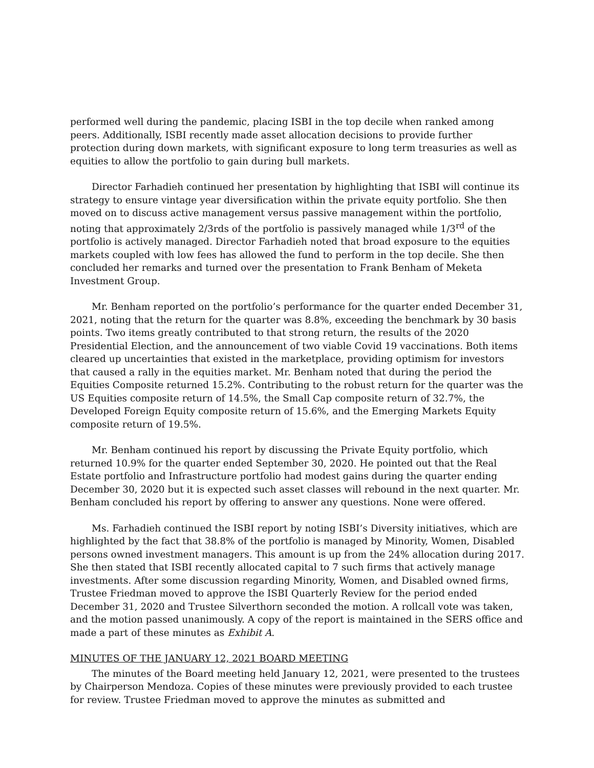performed well during the pandemic, placing ISBI in the top decile when ranked among peers. Additionally, ISBI recently made asset allocation decisions to provide further protection during down markets, with significant exposure to long term treasuries as well as equities to allow the portfolio to gain during bull markets.
Director Farhadieh continued her presentation by highlighting that ISBI will continue its strategy to ensure vintage year diversification within the private equity portfolio. She then moved on to discuss active management versus passive management within the portfolio, noting that approximately 2/3rds of the portfolio is passively managed while 1/3<sup>rd</sup> of the portfolio is actively managed. Director Farhadieh noted that broad exposure to the equities markets coupled with low fees has allowed the fund to perform in the top decile. She then concluded her remarks and turned over the presentation to Frank Benham of Meketa Investment Group.
Mr. Benham reported on the portfolio’s performance for the quarter ended December 31, 2021, noting that the return for the quarter was 8.8%, exceeding the benchmark by 30 basis points. Two items greatly contributed to that strong return, the results of the 2020 Presidential Election, and the announcement of two viable Covid 19 vaccinations. Both items cleared up uncertainties that existed in the marketplace, providing optimism for investors that caused a rally in the equities market. Mr. Benham noted that during the period the Equities Composite returned 15.2%. Contributing to the robust return for the quarter was the US Equities composite return of 14.5%, the Small Cap composite return of 32.7%, the Developed Foreign Equity composite return of 15.6%, and the Emerging Markets Equity composite return of 19.5%.
Mr. Benham continued his report by discussing the Private Equity portfolio, which returned 10.9% for the quarter ended September 30, 2020. He pointed out that the Real Estate portfolio and Infrastructure portfolio had modest gains during the quarter ending December 30, 2020 but it is expected such asset classes will rebound in the next quarter. Mr. Benham concluded his report by offering to answer any questions. None were offered.
Ms. Farhadieh continued the ISBI report by noting ISBI’s Diversity initiatives, which are highlighted by the fact that 38.8% of the portfolio is managed by Minority, Women, Disabled persons owned investment managers. This amount is up from the 24% allocation during 2017. She then stated that ISBI recently allocated capital to 7 such firms that actively manage investments. After some discussion regarding Minority, Women, and Disabled owned firms, Trustee Friedman moved to approve the ISBI Quarterly Review for the period ended December 31, 2020 and Trustee Silverthorn seconded the motion. A rollcall vote was taken, and the motion passed unanimously. A copy of the report is maintained in the SERS office and made a part of these minutes as Exhibit A.
MINUTES OF THE JANUARY 12, 2021 BOARD MEETING
The minutes of the Board meeting held January 12, 2021, were presented to the trustees by Chairperson Mendoza. Copies of these minutes were previously provided to each trustee for review. Trustee Friedman moved to approve the minutes as submitted and